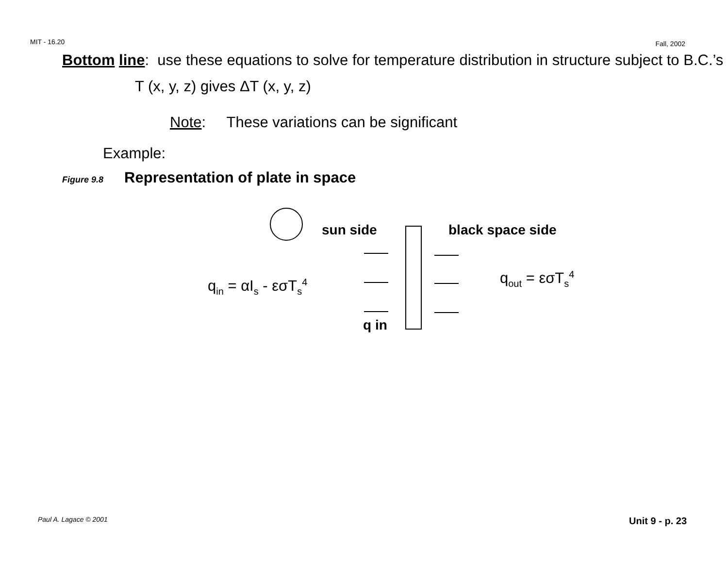MIT - 16.20 Fall, 2002
Bottom line: use these equations to solve for temperature distribution in structure subject to B.C.’s
T (x, y, z) gives ΔT (x, y, z)
Note: These variations can be significant
Example:
Figure 9.8 Representation of plate in space
sun side black space side
q<sub>in</sub> = αI<sub>s</sub> - εσT<sub>s</sub><sup>4</sup> q<sub>out</sub> = εσT<sub>s</sub><sup>4</sup>
q in
Paul A. Lagace © 2001 Unit 9 - p. 23